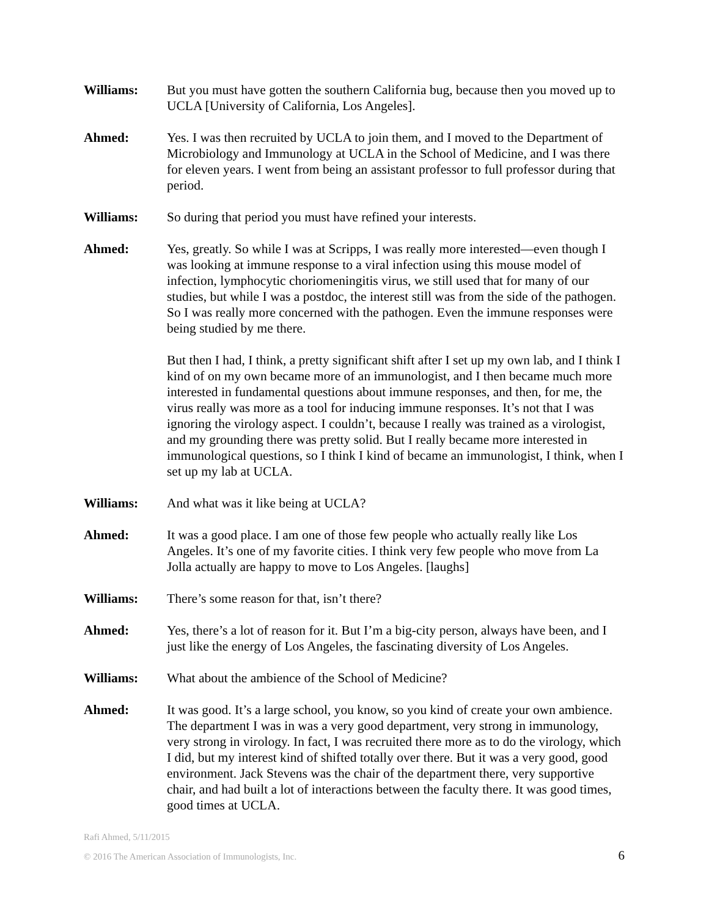Williams: But you must have gotten the southern California bug, because then you moved up to UCLA [University of California, Los Angeles].
Ahmed: Yes. I was then recruited by UCLA to join them, and I moved to the Department of Microbiology and Immunology at UCLA in the School of Medicine, and I was there for eleven years. I went from being an assistant professor to full professor during that period.
Williams: So during that period you must have refined your interests.
Ahmed: Yes, greatly. So while I was at Scripps, I was really more interested—even though I was looking at immune response to a viral infection using this mouse model of infection, lymphocytic choriomeningitis virus, we still used that for many of our studies, but while I was a postdoc, the interest still was from the side of the pathogen. So I was really more concerned with the pathogen. Even the immune responses were being studied by me there.
But then I had, I think, a pretty significant shift after I set up my own lab, and I think I kind of on my own became more of an immunologist, and I then became much more interested in fundamental questions about immune responses, and then, for me, the virus really was more as a tool for inducing immune responses. It’s not that I was ignoring the virology aspect. I couldn’t, because I really was trained as a virologist, and my grounding there was pretty solid. But I really became more interested in immunological questions, so I think I kind of became an immunologist, I think, when I set up my lab at UCLA.
Williams: And what was it like being at UCLA?
Ahmed: It was a good place. I am one of those few people who actually really like Los Angeles. It’s one of my favorite cities. I think very few people who move from La Jolla actually are happy to move to Los Angeles. [laughs]
Williams: There’s some reason for that, isn’t there?
Ahmed: Yes, there’s a lot of reason for it. But I’m a big-city person, always have been, and I just like the energy of Los Angeles, the fascinating diversity of Los Angeles.
Williams: What about the ambience of the School of Medicine?
Ahmed: It was good. It’s a large school, you know, so you kind of create your own ambience. The department I was in was a very good department, very strong in immunology, very strong in virology. In fact, I was recruited there more as to do the virology, which I did, but my interest kind of shifted totally over there. But it was a very good, good environment. Jack Stevens was the chair of the department there, very supportive chair, and had built a lot of interactions between the faculty there. It was good times, good times at UCLA.
Rafi Ahmed, 5/11/2015
© 2016 The American Association of Immunologists, Inc. 6